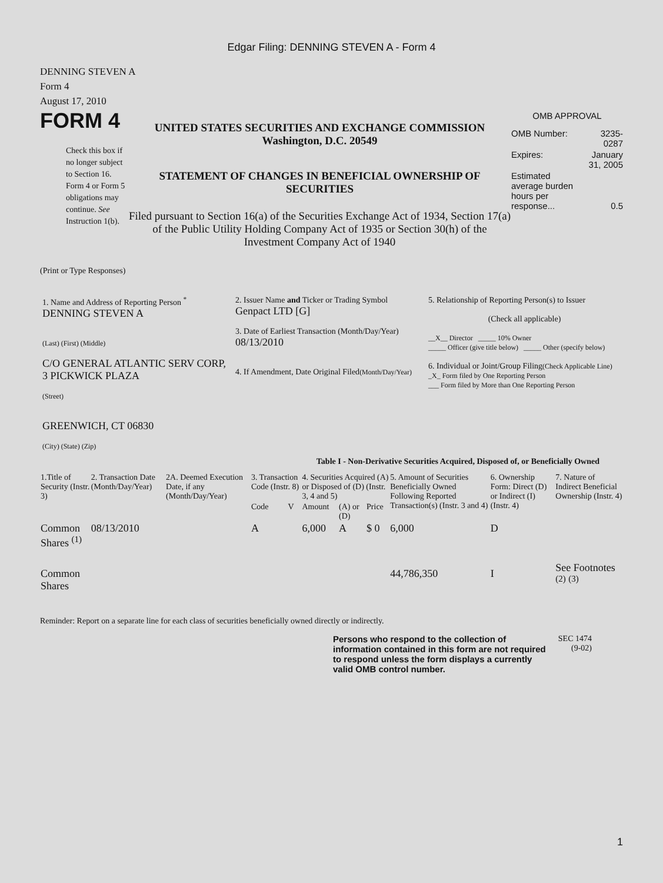Edgar Filing: DENNING STEVEN A - Form 4
DENNING STEVEN A
Form 4
August 17, 2010
FORM 4
Check this box if no longer subject to Section 16. Form 4 or Form 5 obligations may continue. See Instruction 1(b).
UNITED STATES SECURITIES AND EXCHANGE COMMISSION
Washington, D.C. 20549
STATEMENT OF CHANGES IN BENEFICIAL OWNERSHIP OF SECURITIES
Filed pursuant to Section 16(a) of the Securities Exchange Act of 1934, Section 17(a) of the Public Utility Holding Company Act of 1935 or Section 30(h) of the Investment Company Act of 1940
OMB APPROVAL
| OMB Number: | 3235-0287 |
| Expires: | January 31, 2005 |
| Estimated average burden hours per response... | 0.5 |
(Print or Type Responses)
| 1. Name and Address of Reporting Person <sup>*</sup> DENNING STEVEN A (Last) (First) (Middle) C/O GENERAL ATLANTIC SERV CORP, 3 PICKWICK PLAZA (Street) GREENWICH, CT 06830 (City) (State) (Zip) | 2. Issuer Name and Ticker or Trading Symbol Genpact LTD [G] 3. Date of Earliest Transaction (Month/Day/Year) 08/13/2010 4. If Amendment, Date Original Filed (Month/Day/Year) | 5. Relationship of Reporting Person(s) to Issuer (Check all applicable) __X__ Director _____ 10% Owner _____ Officer (give title below) _____ Other (specify below) 6. Individual or Joint/Group Filing (Check Applicable Line) _X_ Form filed by One Reporting Person ___ Form filed by More than One Reporting Person |
Table I - Non-Derivative Securities Acquired, Disposed of, or Beneficially Owned
| 1.Title of Security (Instr. 3) | 2. Transaction Date (Month/Day/Year) | 2A. Deemed Execution Date, if any (Month/Day/Year) | 3. Transaction Code (Instr. 8) | | 4. Securities Acquired (A) or Disposed of (D) (Instr. 3, 4 and 5) | | | 5. Amount of Securities Beneficially Owned Following Reported Transaction(s) (Instr. 3 and 4) | 6. Ownership Form: Direct (D) or Indirect (I) (Instr. 4) | 7. Nature of Indirect Beneficial Ownership (Instr. 4) |
| --- | --- | --- | --- | --- | --- | --- | --- | --- | --- | --- |
| | | | Code | V | Amount | (A) or (D) | Price | | | |
| Common Shares <sup>(1)</sup> | 08/13/2010 | | A | | 6,000 | A | $ 0 | 6,000 | D | |
| Common Shares | | | | | | | | 44,786,350 | I | See Footnotes <sup>(2)</sup> <sup>(3)</sup> |
Reminder: Report on a separate line for each class of securities beneficially owned directly or indirectly.
Persons who respond to the collection of information contained in this form are not required to respond unless the form displays a currently valid OMB control number.
SEC 1474 (9-02)
1